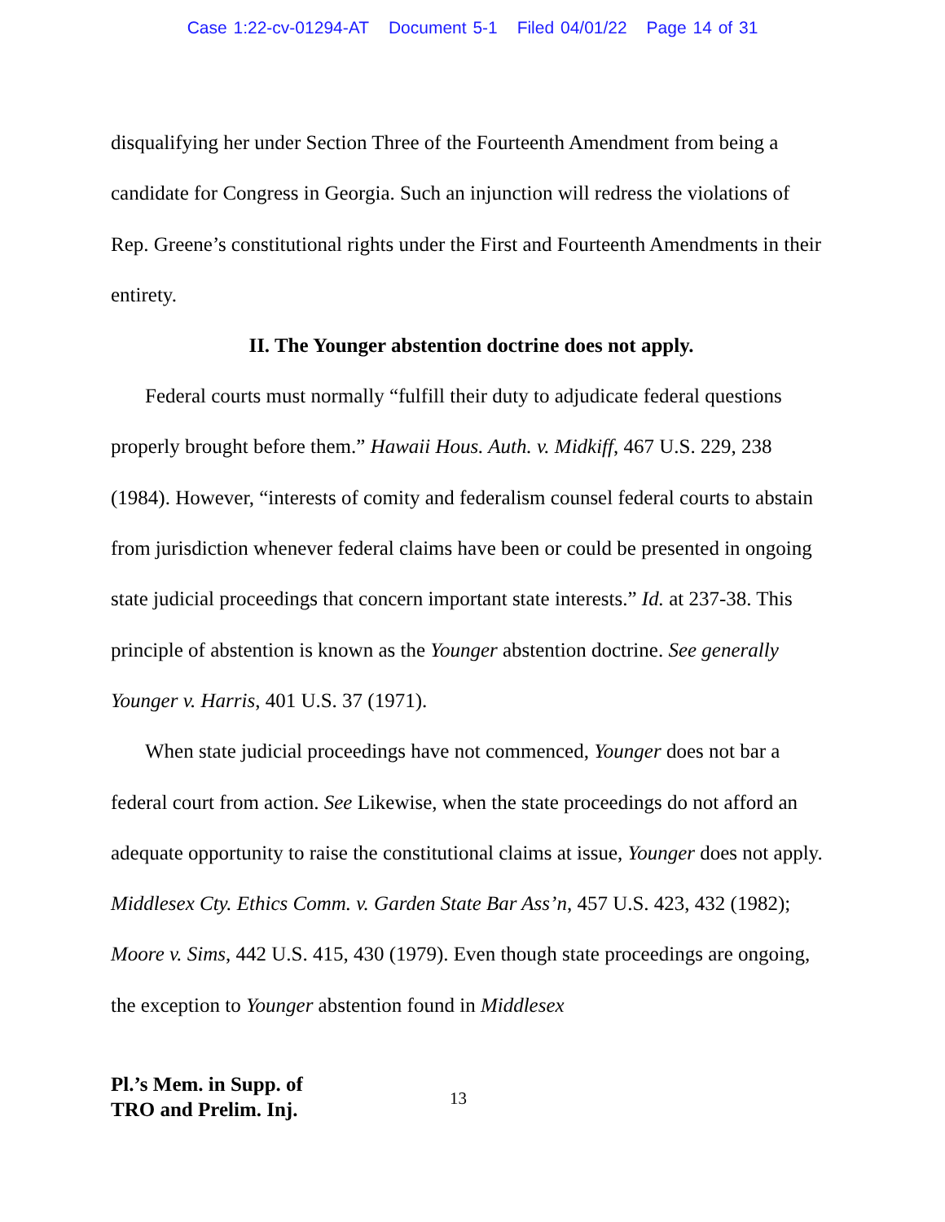Case 1:22-cv-01294-AT Document 5-1 Filed 04/01/22 Page 14 of 31
disqualifying her under Section Three of the Fourteenth Amendment from being a candidate for Congress in Georgia. Such an injunction will redress the violations of Rep. Greene’s constitutional rights under the First and Fourteenth Amendments in their entirety.
II. The Younger abstention doctrine does not apply.
Federal courts must normally “fulfill their duty to adjudicate federal questions properly brought before them.” Hawaii Hous. Auth. v. Midkiff, 467 U.S. 229, 238 (1984). However, “interests of comity and federalism counsel federal courts to abstain from jurisdiction whenever federal claims have been or could be presented in ongoing state judicial proceedings that concern important state interests.” Id. at 237-38. This principle of abstention is known as the Younger abstention doctrine. See generally Younger v. Harris, 401 U.S. 37 (1971).
When state judicial proceedings have not commenced, Younger does not bar a federal court from action. See Likewise, when the state proceedings do not afford an adequate opportunity to raise the constitutional claims at issue, Younger does not apply. Middlesex Cty. Ethics Comm. v. Garden State Bar Ass’n, 457 U.S. 423, 432 (1982); Moore v. Sims, 442 U.S. 415, 430 (1979). Even though state proceedings are ongoing, the exception to Younger abstention found in Middlesex
Pl.’s Mem. in Supp. of
TRO and Prelim. Inj.
13